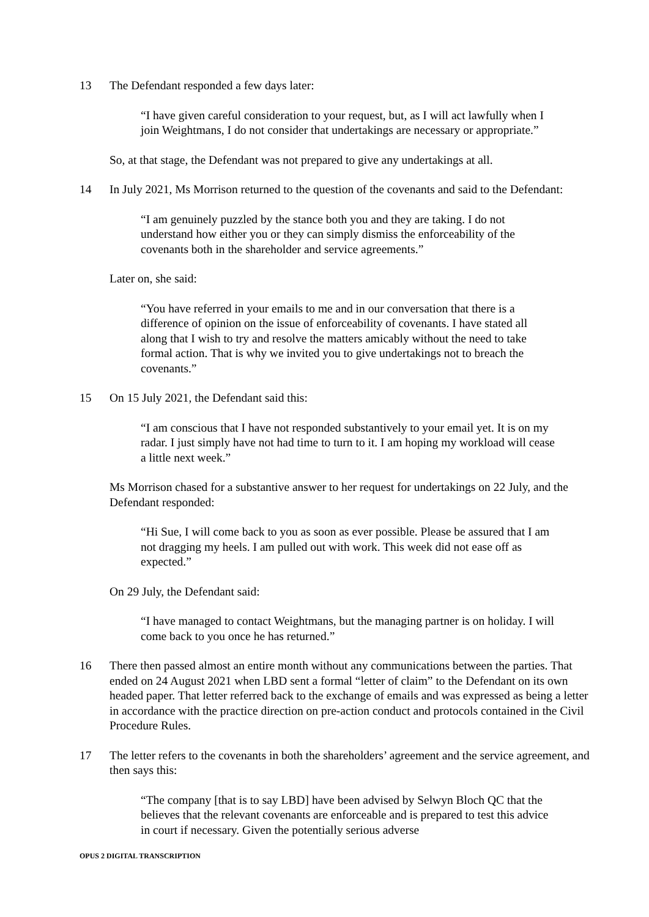13 The Defendant responded a few days later:
“I have given careful consideration to your request, but, as I will act lawfully when I join Weightmans, I do not consider that undertakings are necessary or appropriate.”
So, at that stage, the Defendant was not prepared to give any undertakings at all.
14 In July 2021, Ms Morrison returned to the question of the covenants and said to the Defendant:
“I am genuinely puzzled by the stance both you and they are taking. I do not understand how either you or they can simply dismiss the enforceability of the covenants both in the shareholder and service agreements.”
Later on, she said:
“You have referred in your emails to me and in our conversation that there is a difference of opinion on the issue of enforceability of covenants. I have stated all along that I wish to try and resolve the matters amicably without the need to take formal action. That is why we invited you to give undertakings not to breach the covenants.”
15 On 15 July 2021, the Defendant said this:
“I am conscious that I have not responded substantively to your email yet. It is on my radar. I just simply have not had time to turn to it. I am hoping my workload will cease a little next week.”
Ms Morrison chased for a substantive answer to her request for undertakings on 22 July, and the Defendant responded:
“Hi Sue, I will come back to you as soon as ever possible. Please be assured that I am not dragging my heels. I am pulled out with work. This week did not ease off as expected.”
On 29 July, the Defendant said:
“I have managed to contact Weightmans, but the managing partner is on holiday. I will come back to you once he has returned.”
16 There then passed almost an entire month without any communications between the parties. That ended on 24 August 2021 when LBD sent a formal “letter of claim” to the Defendant on its own headed paper. That letter referred back to the exchange of emails and was expressed as being a letter in accordance with the practice direction on pre-action conduct and protocols contained in the Civil Procedure Rules.
17 The letter refers to the covenants in both the shareholders’ agreement and the service agreement, and then says this:
“The company [that is to say LBD] have been advised by Selwyn Bloch QC that the believes that the relevant covenants are enforceable and is prepared to test this advice in court if necessary. Given the potentially serious adverse
OPUS 2 DIGITAL TRANSCRIPTION